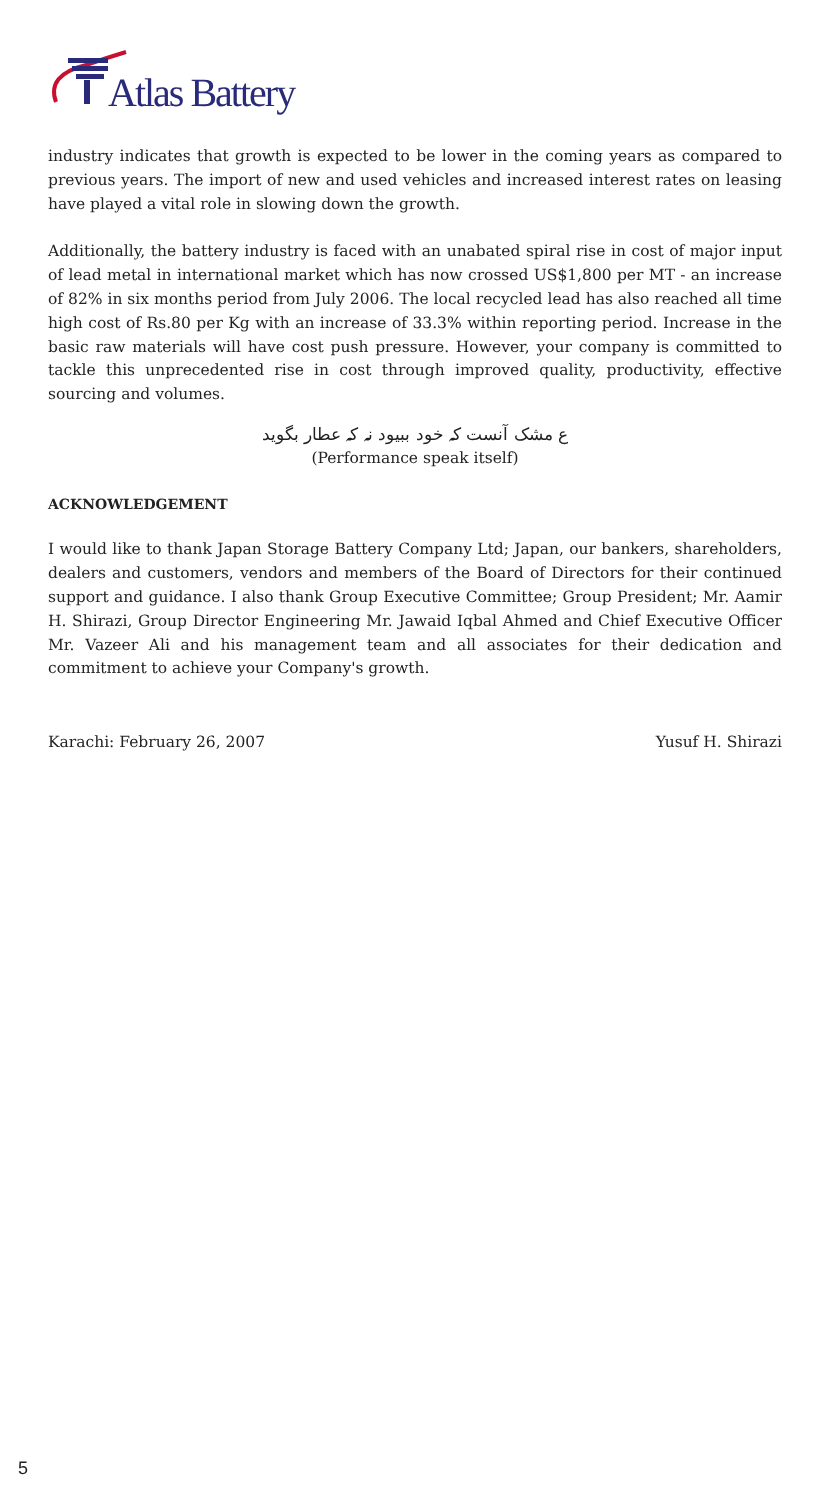Atlas Battery
industry indicates that growth is expected to be lower in the coming years as compared to previous years. The import of new and used vehicles and increased interest rates on leasing have played a vital role in slowing down the growth.
Additionally, the battery industry is faced with an unabated spiral rise in cost of major input of lead metal in international market which has now crossed US$1,800 per MT - an increase of 82% in six months period from July 2006. The local recycled lead has also reached all time high cost of Rs.80 per Kg with an increase of 33.3% within reporting period. Increase in the basic raw materials will have cost push pressure. However, your company is committed to tackle this unprecedented rise in cost through improved quality, productivity, effective sourcing and volumes.
ع مشک آنست کہ خود ببیود نہ کہ عطار بگوید
(Performance speak itself)
ACKNOWLEDGEMENT
I would like to thank Japan Storage Battery Company Ltd; Japan, our bankers, shareholders, dealers and customers, vendors and members of the Board of Directors for their continued support and guidance. I also thank Group Executive Committee; Group President; Mr. Aamir H. Shirazi, Group Director Engineering Mr. Jawaid Iqbal Ahmed and Chief Executive Officer Mr. Vazeer Ali and his management team and all associates for their dedication and commitment to achieve your Company's growth.
Karachi: February 26, 2007 Yusuf H. Shirazi
5